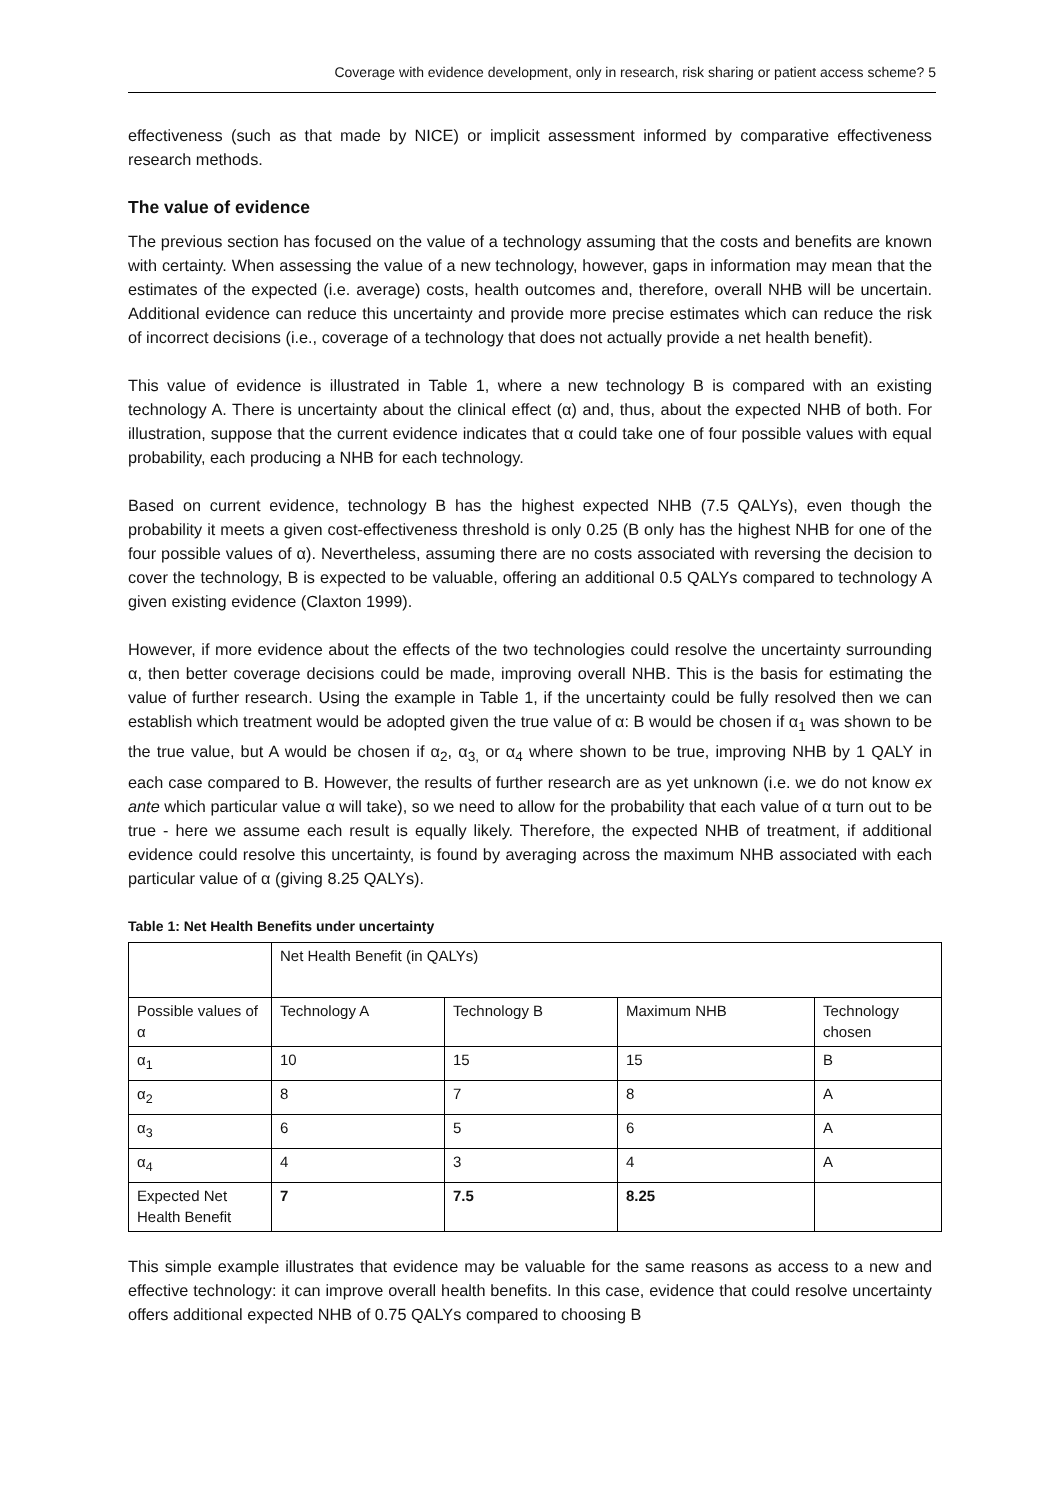Coverage with evidence development, only in research, risk sharing or patient access scheme? 5
effectiveness (such as that made by NICE) or implicit assessment informed by comparative effectiveness research methods.
The value of evidence
The previous section has focused on the value of a technology assuming that the costs and benefits are known with certainty. When assessing the value of a new technology, however, gaps in information may mean that the estimates of the expected (i.e. average) costs, health outcomes and, therefore, overall NHB will be uncertain. Additional evidence can reduce this uncertainty and provide more precise estimates which can reduce the risk of incorrect decisions (i.e., coverage of a technology that does not actually provide a net health benefit).
This value of evidence is illustrated in Table 1, where a new technology B is compared with an existing technology A. There is uncertainty about the clinical effect (α) and, thus, about the expected NHB of both. For illustration, suppose that the current evidence indicates that α could take one of four possible values with equal probability, each producing a NHB for each technology.
Based on current evidence, technology B has the highest expected NHB (7.5 QALYs), even though the probability it meets a given cost-effectiveness threshold is only 0.25 (B only has the highest NHB for one of the four possible values of α). Nevertheless, assuming there are no costs associated with reversing the decision to cover the technology, B is expected to be valuable, offering an additional 0.5 QALYs compared to technology A given existing evidence (Claxton 1999).
However, if more evidence about the effects of the two technologies could resolve the uncertainty surrounding α, then better coverage decisions could be made, improving overall NHB. This is the basis for estimating the value of further research. Using the example in Table 1, if the uncertainty could be fully resolved then we can establish which treatment would be adopted given the true value of α: B would be chosen if α<sub>1</sub> was shown to be the true value, but A would be chosen if α<sub>2</sub>, α<sub>3,</sub> or α<sub>4</sub> where shown to be true, improving NHB by 1 QALY in each case compared to B. However, the results of further research are as yet unknown (i.e. we do not know ex ante which particular value α will take), so we need to allow for the probability that each value of α turn out to be true - here we assume each result is equally likely. Therefore, the expected NHB of treatment, if additional evidence could resolve this uncertainty, is found by averaging across the maximum NHB associated with each particular value of α (giving 8.25 QALYs).
Table 1: Net Health Benefits under uncertainty
| | Net Health Benefit (in QALYs) | | | |
| Possible values of α | Technology A | Technology B | Maximum NHB | Technology chosen |
| α<sub>1</sub> | 10 | 15 | 15 | B |
| α<sub>2</sub> | 8 | 7 | 8 | A |
| α<sub>3</sub> | 6 | 5 | 6 | A |
| α<sub>4</sub> | 4 | 3 | 4 | A |
| Expected Net Health Benefit | 7 | 7.5 | 8.25 | |
This simple example illustrates that evidence may be valuable for the same reasons as access to a new and effective technology: it can improve overall health benefits. In this case, evidence that could resolve uncertainty offers additional expected NHB of 0.75 QALYs compared to choosing B